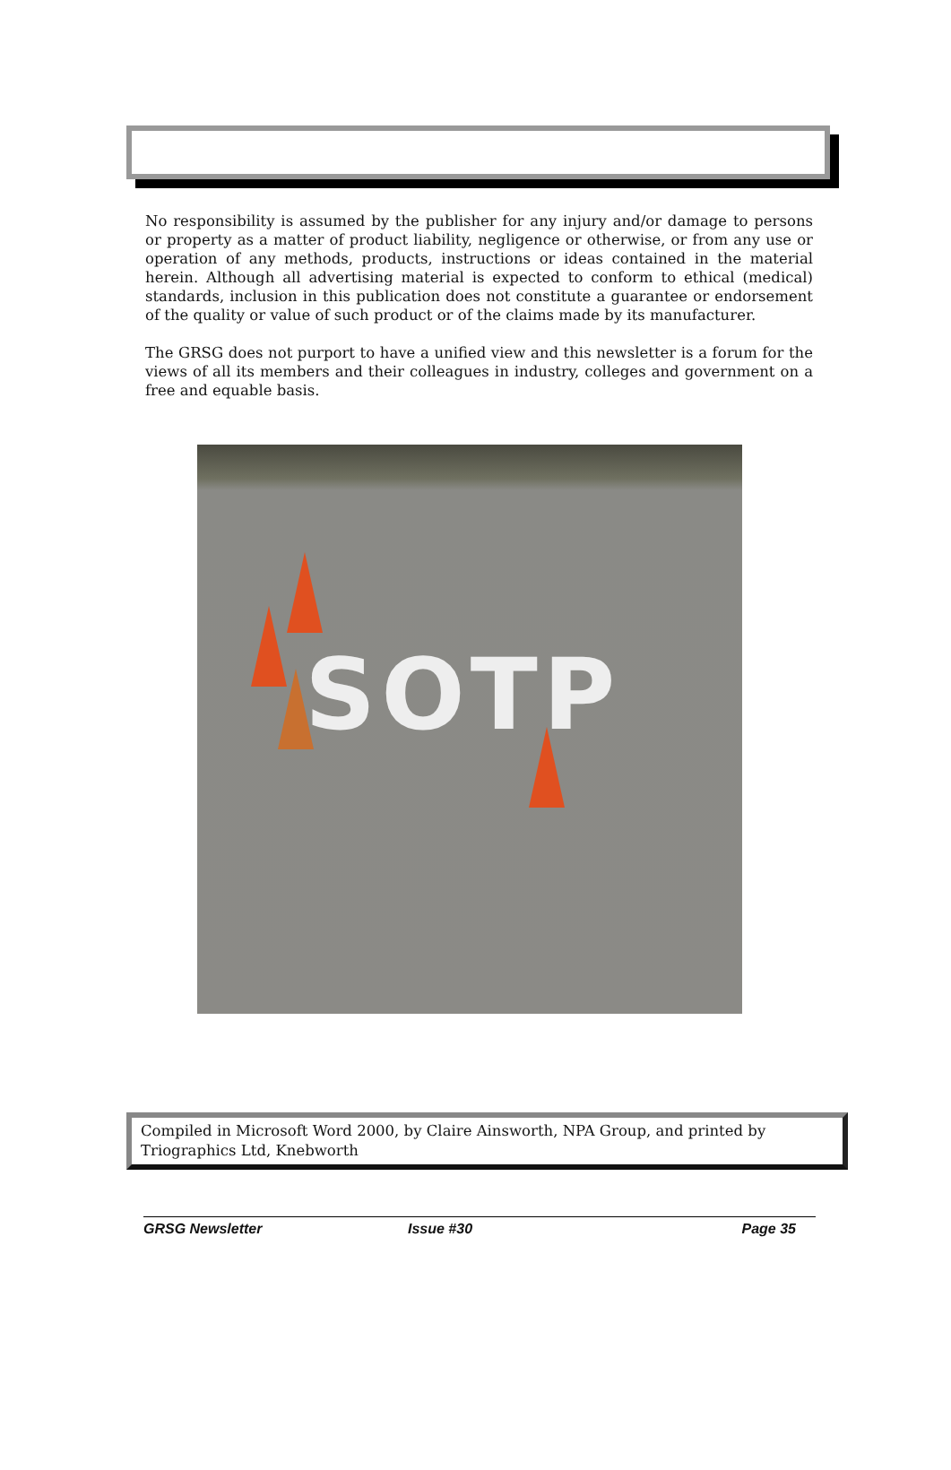No responsibility is assumed by the publisher for any injury and/or damage to persons or property as a matter of product liability, negligence or otherwise, or from any use or operation of any methods, products, instructions or ideas contained in the material herein. Although all advertising material is expected to conform to ethical (medical) standards, inclusion in this publication does not constitute a guarantee or endorsement of the quality or value of such product or of the claims made by its manufacturer.
The GRSG does not purport to have a unified view and this newsletter is a forum for the views of all its members and their colleagues in industry, colleges and government on a free and equable basis.
SOTP
Compiled in Microsoft Word 2000, by Claire Ainsworth, NPA Group, and printed by Triographics Ltd, Knebworth
GRSG Newsletter Issue #30 Page 35